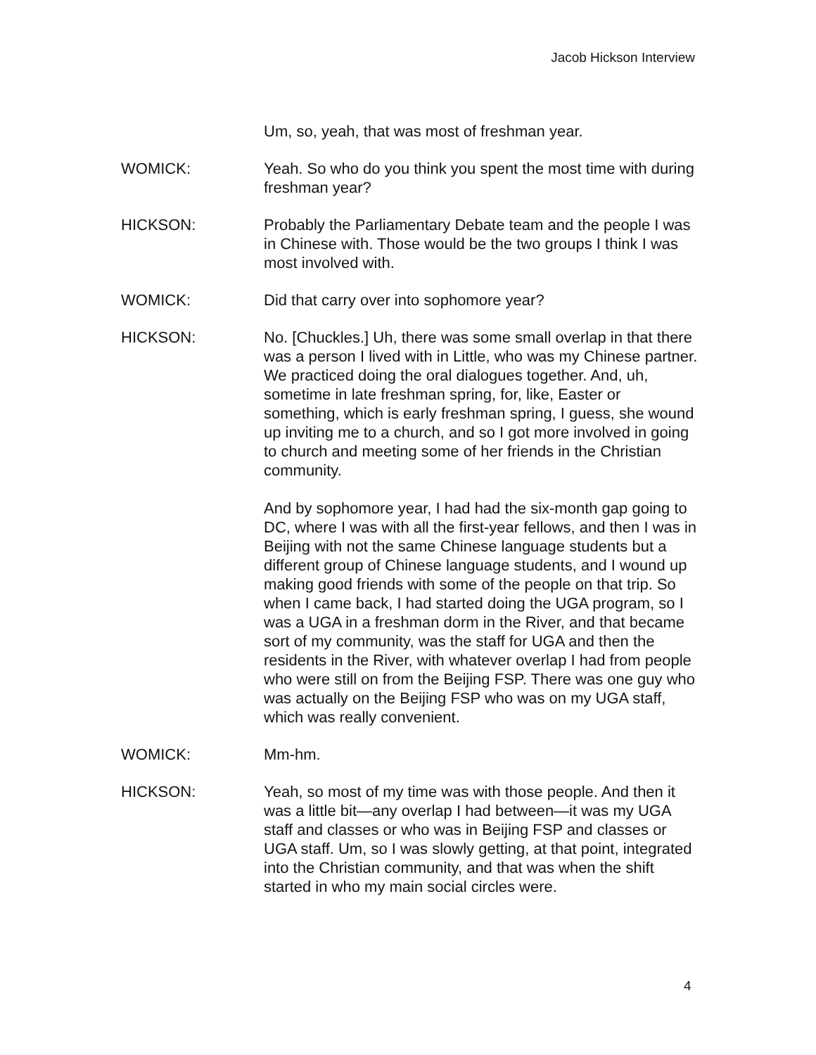Jacob Hickson Interview
Um, so, yeah, that was most of freshman year.
WOMICK: Yeah. So who do you think you spent the most time with during freshman year?
HICKSON: Probably the Parliamentary Debate team and the people I was in Chinese with. Those would be the two groups I think I was most involved with.
WOMICK: Did that carry over into sophomore year?
HICKSON: No. [Chuckles.] Uh, there was some small overlap in that there was a person I lived with in Little, who was my Chinese partner. We practiced doing the oral dialogues together. And, uh, sometime in late freshman spring, for, like, Easter or something, which is early freshman spring, I guess, she wound up inviting me to a church, and so I got more involved in going to church and meeting some of her friends in the Christian community.
And by sophomore year, I had had the six-month gap going to DC, where I was with all the first-year fellows, and then I was in Beijing with not the same Chinese language students but a different group of Chinese language students, and I wound up making good friends with some of the people on that trip. So when I came back, I had started doing the UGA program, so I was a UGA in a freshman dorm in the River, and that became sort of my community, was the staff for UGA and then the residents in the River, with whatever overlap I had from people who were still on from the Beijing FSP. There was one guy who was actually on the Beijing FSP who was on my UGA staff, which was really convenient.
WOMICK: Mm-hm.
HICKSON: Yeah, so most of my time was with those people. And then it was a little bit—any overlap I had between—it was my UGA staff and classes or who was in Beijing FSP and classes or UGA staff. Um, so I was slowly getting, at that point, integrated into the Christian community, and that was when the shift started in who my main social circles were.
4